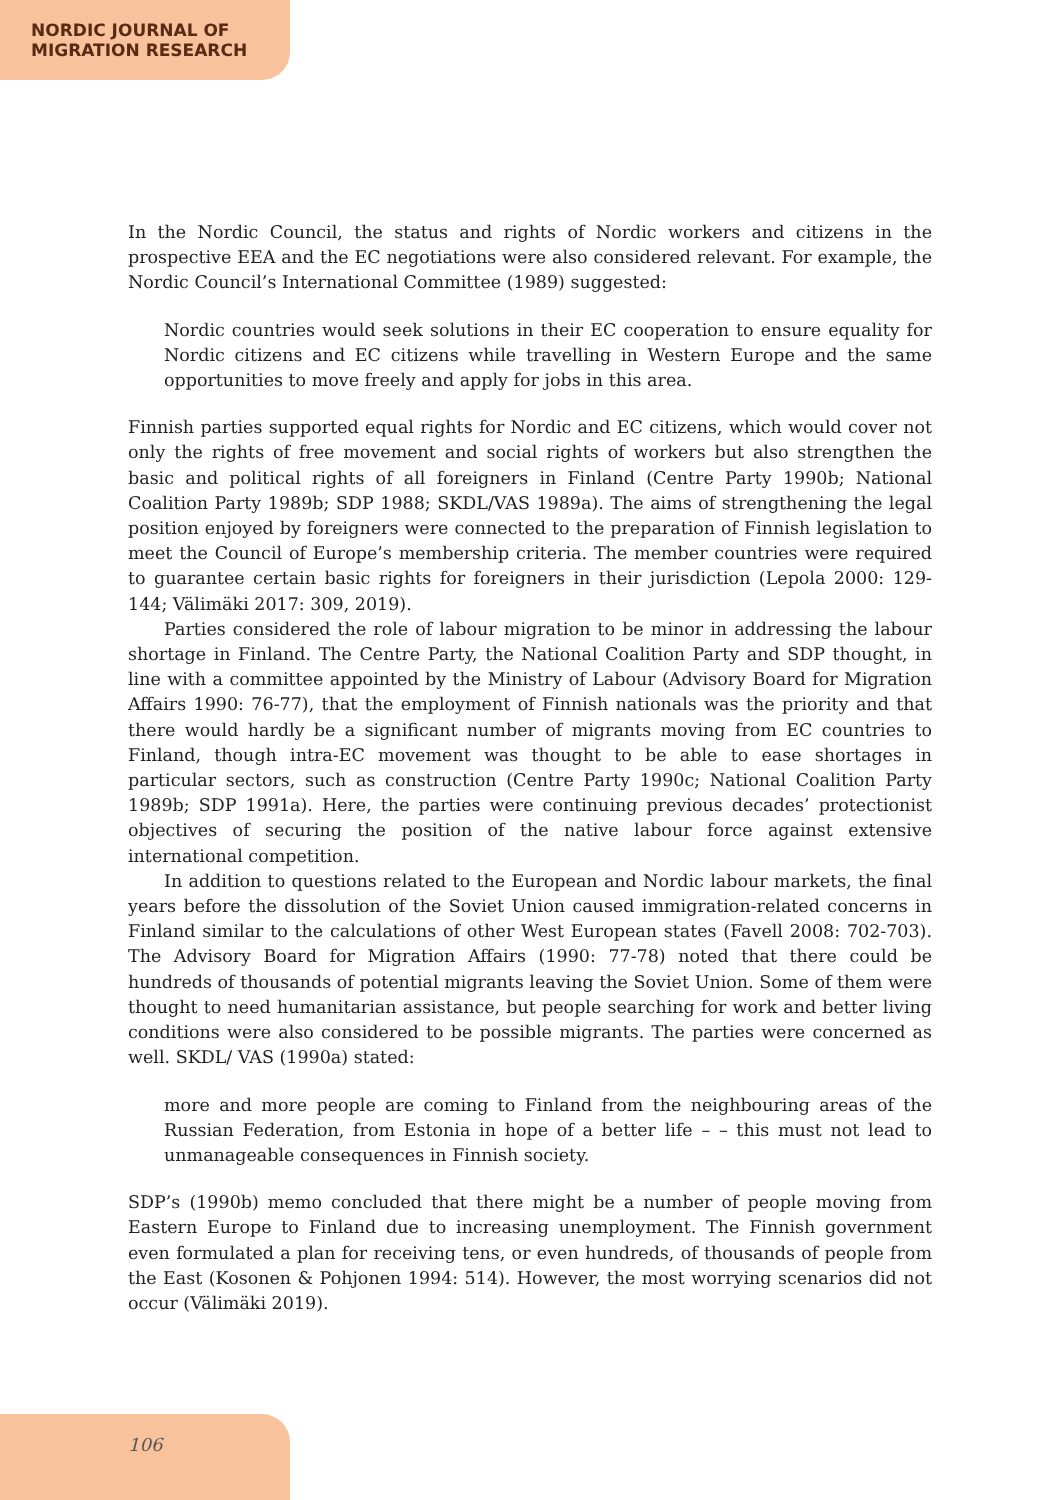NORDIC JOURNAL OF
MIGRATION RESEARCH
In the Nordic Council, the status and rights of Nordic workers and citizens in the prospective EEA and the EC negotiations were also considered relevant. For example, the Nordic Council’s International Committee (1989) suggested:
Nordic countries would seek solutions in their EC cooperation to ensure equality for Nordic citizens and EC citizens while travelling in Western Europe and the same opportunities to move freely and apply for jobs in this area.
Finnish parties supported equal rights for Nordic and EC citizens, which would cover not only the rights of free movement and social rights of workers but also strengthen the basic and political rights of all foreigners in Finland (Centre Party 1990b; National Coalition Party 1989b; SDP 1988; SKDL/VAS 1989a). The aims of strengthening the legal position enjoyed by foreigners were connected to the preparation of Finnish legislation to meet the Council of Europe’s membership criteria. The member countries were required to guarantee certain basic rights for foreigners in their jurisdiction (Lepola 2000: 129-144; Välimäki 2017: 309, 2019).
Parties considered the role of labour migration to be minor in addressing the labour shortage in Finland. The Centre Party, the National Coalition Party and SDP thought, in line with a committee appointed by the Ministry of Labour (Advisory Board for Migration Affairs 1990: 76-77), that the employment of Finnish nationals was the priority and that there would hardly be a significant number of migrants moving from EC countries to Finland, though intra-EC movement was thought to be able to ease shortages in particular sectors, such as construction (Centre Party 1990c; National Coalition Party 1989b; SDP 1991a). Here, the parties were continuing previous decades’ protectionist objectives of securing the position of the native labour force against extensive international competition.
In addition to questions related to the European and Nordic labour markets, the final years before the dissolution of the Soviet Union caused immigration-related concerns in Finland similar to the calculations of other West European states (Favell 2008: 702-703). The Advisory Board for Migration Affairs (1990: 77-78) noted that there could be hundreds of thousands of potential migrants leaving the Soviet Union. Some of them were thought to need humanitarian assistance, but people searching for work and better living conditions were also considered to be possible migrants. The parties were concerned as well. SKDL/ VAS (1990a) stated:
more and more people are coming to Finland from the neighbouring areas of the Russian Federation, from Estonia in hope of a better life – – this must not lead to unmanageable consequences in Finnish society.
SDP’s (1990b) memo concluded that there might be a number of people moving from Eastern Europe to Finland due to increasing unemployment. The Finnish government even formulated a plan for receiving tens, or even hundreds, of thousands of people from the East (Kosonen & Pohjonen 1994: 514). However, the most worrying scenarios did not occur (Välimäki 2019).
106